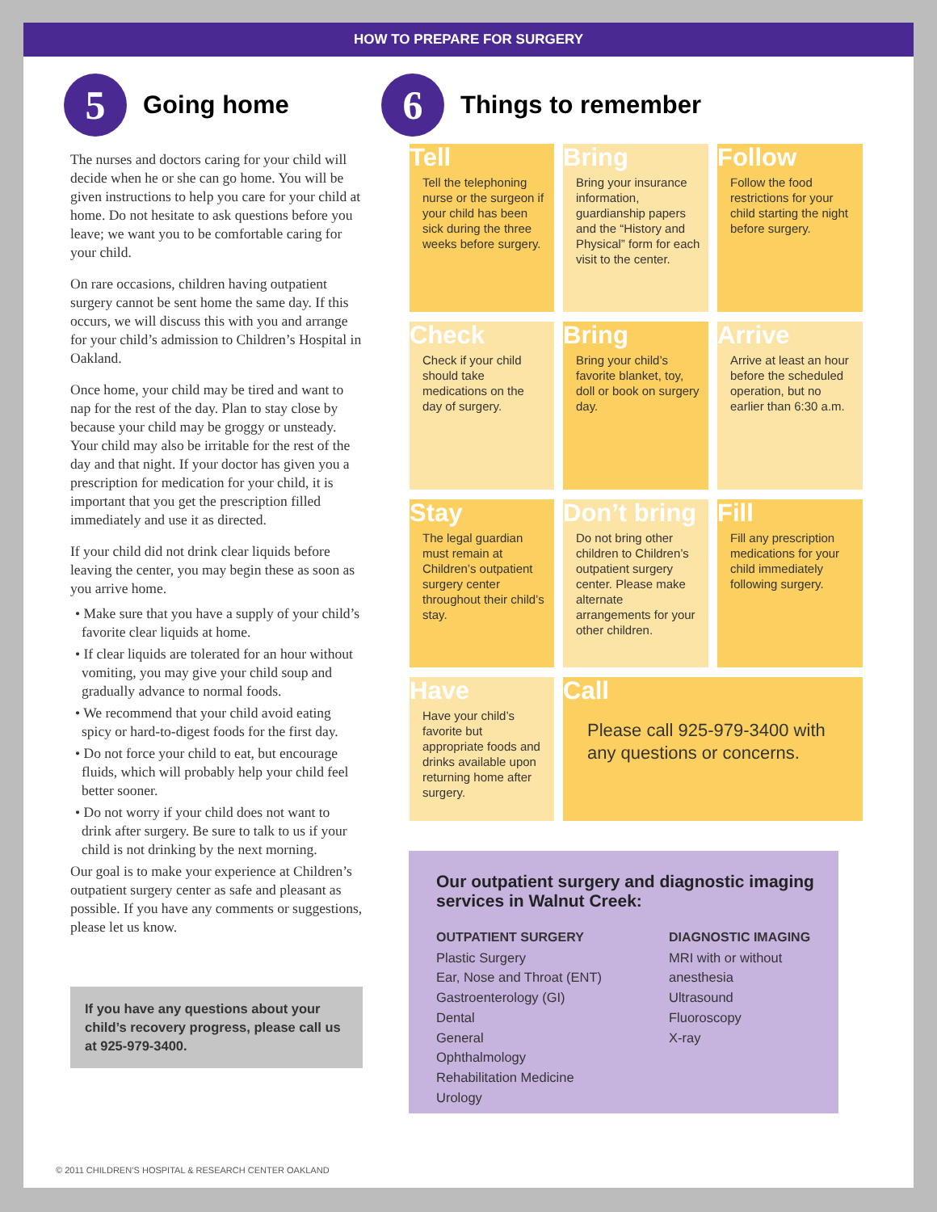HOW TO PREPARE FOR SURGERY
5
Going home
The nurses and doctors caring for your child will decide when he or she can go home. You will be given instructions to help you care for your child at home. Do not hesitate to ask questions before you leave; we want you to be comfortable caring for your child.
On rare occasions, children having outpatient surgery cannot be sent home the same day. If this occurs, we will discuss this with you and arrange for your child’s admission to Children’s Hospital in Oakland.
Once home, your child may be tired and want to nap for the rest of the day. Plan to stay close by because your child may be groggy or unsteady. Your child may also be irritable for the rest of the day and that night. If your doctor has given you a prescription for medication for your child, it is important that you get the prescription filled immediately and use it as directed.
If your child did not drink clear liquids before leaving the center, you may begin these as soon as you arrive home.
• Make sure that you have a supply of your child’s favorite clear liquids at home.
• If clear liquids are tolerated for an hour without vomiting, you may give your child soup and gradually advance to normal foods.
• We recommend that your child avoid eating spicy or hard-to-digest foods for the first day.
• Do not force your child to eat, but encourage fluids, which will probably help your child feel better sooner.
• Do not worry if your child does not want to drink after surgery. Be sure to talk to us if your child is not drinking by the next morning.
Our goal is to make your experience at Children’s outpatient surgery center as safe and pleasant as possible. If you have any comments or suggestions, please let us know.
If you have any questions about your child’s recovery progress, please call us at 925-979-3400.
6
Things to remember
Tell
Tell the telephoning nurse or the surgeon if your child has been sick during the three weeks before surgery.
Bring
Bring your insurance information, guardianship papers and the “History and Physical” form for each visit to the center.
Follow
Follow the food restrictions for your child starting the night before surgery.
Check
Check if your child should take medications on the day of surgery.
Bring
Bring your child’s favorite blanket, toy, doll or book on surgery day.
Arrive
Arrive at least an hour before the scheduled operation, but no earlier than 6:30 a.m.
Stay
The legal guardian must remain at Children’s outpatient surgery center throughout their child’s stay.
Don’t bring
Do not bring other children to Children’s outpatient surgery center. Please make alternate arrangements for your other children.
Fill
Fill any prescription medications for your child immediately following surgery.
Have
Have your child’s favorite but appropriate foods and drinks available upon returning home after surgery.
Call
Please call 925-979-3400 with any questions or concerns.
Our outpatient surgery and diagnostic imaging services in Walnut Creek:
OUTPATIENT SURGERY
Plastic Surgery
Ear, Nose and Throat (ENT)
Gastroenterology (GI)
Dental
General
Ophthalmology
Rehabilitation Medicine
Urology
DIAGNOSTIC IMAGING
MRI with or without
anesthesia
Ultrasound
Fluoroscopy
X-ray
© 2011 CHILDREN’S HOSPITAL & RESEARCH CENTER OAKLAND